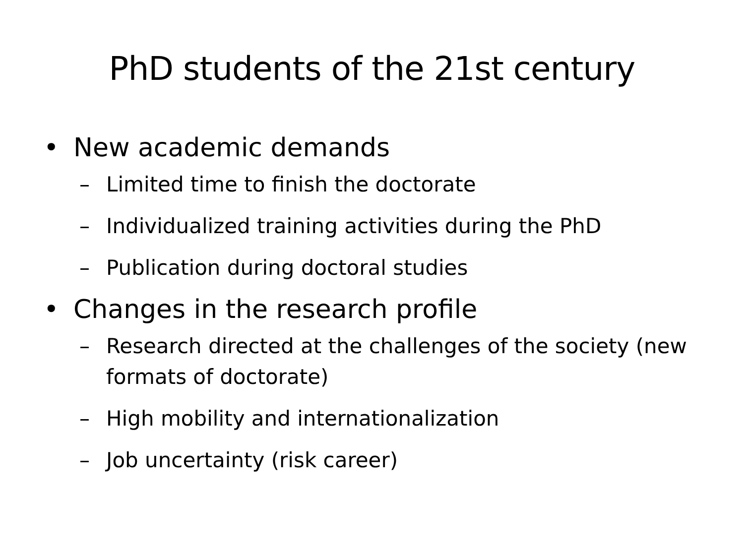PhD students of the 21st century
• New academic demands
– Limited time to finish the doctorate
– Individualized training activities during the PhD
– Publication during doctoral studies
• Changes in the research profile
– Research directed at the challenges of the society (new formats of doctorate)
– High mobility and internationalization
– Job uncertainty (risk career)